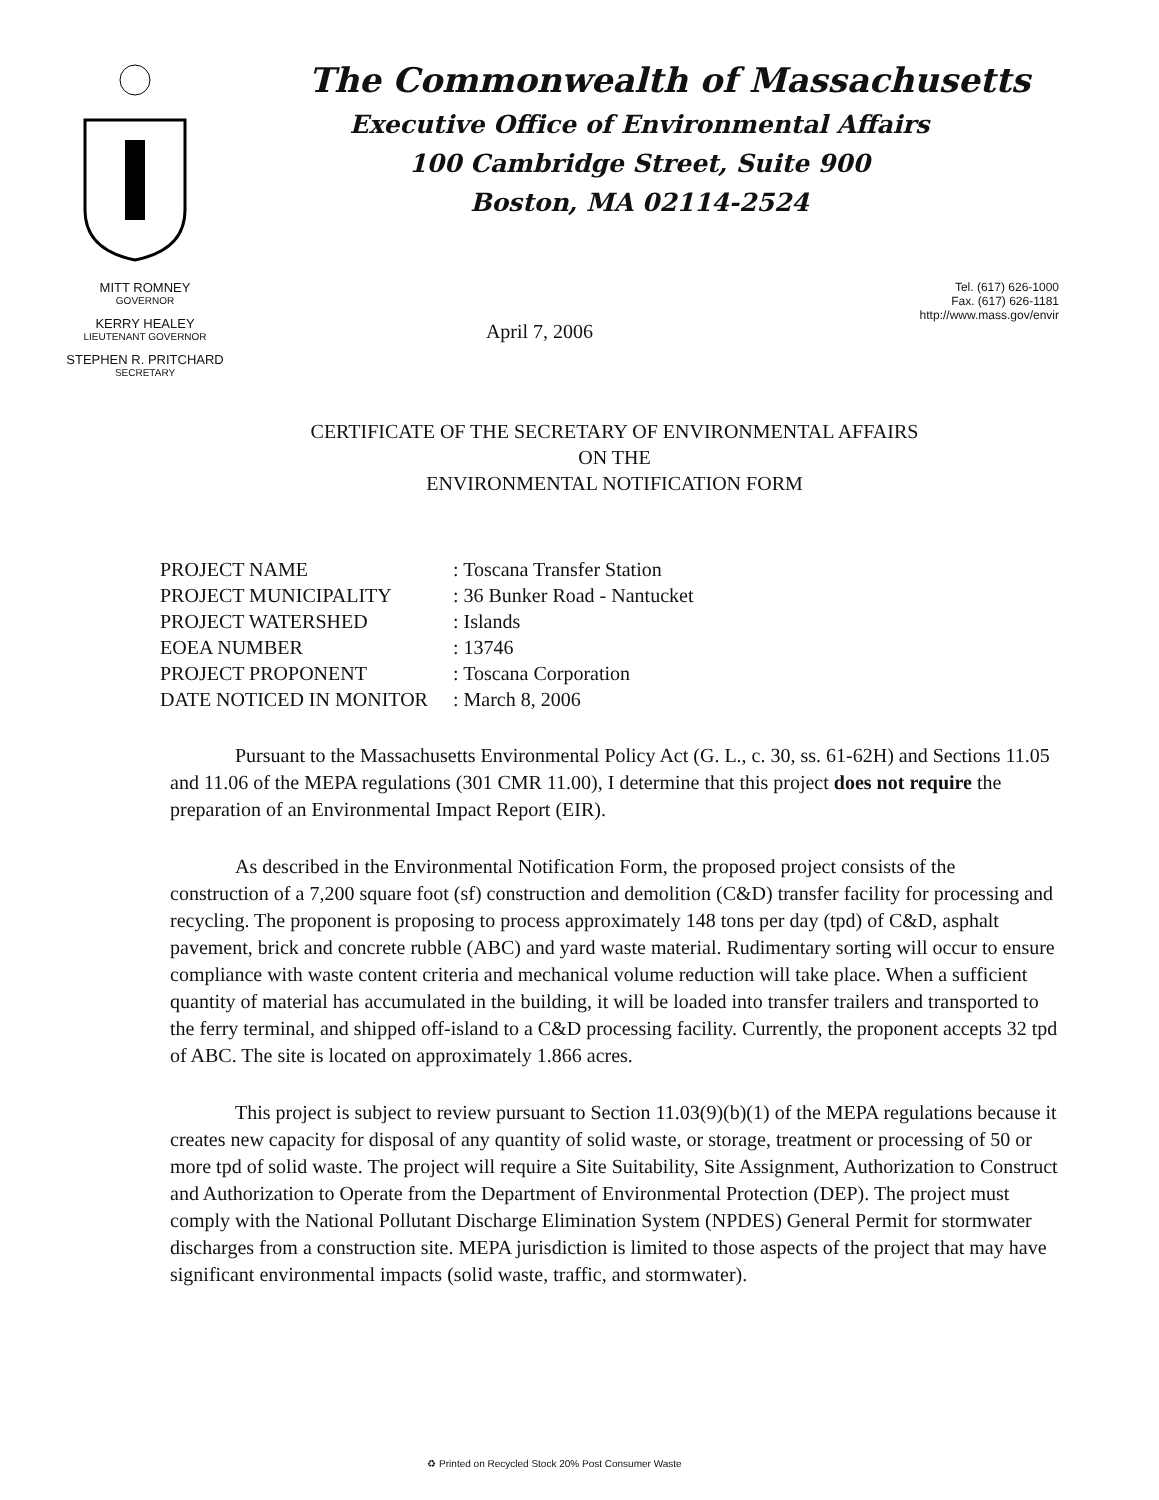The Commonwealth of Massachusetts
Executive Office of Environmental Affairs
100 Cambridge Street, Suite 900
Boston, MA 02114-2524
MITT ROMNEY
GOVERNOR
KERRY HEALEY
LIEUTENANT GOVERNOR
STEPHEN R. PRITCHARD
SECRETARY
April 7, 2006
Tel. (617) 626-1000
Fax. (617) 626-1181
http://www.mass.gov/envir
CERTIFICATE OF THE SECRETARY OF ENVIRONMENTAL AFFAIRS
ON THE
ENVIRONMENTAL NOTIFICATION FORM
| PROJECT NAME | : Toscana Transfer Station |
| PROJECT MUNICIPALITY | : 36 Bunker Road - Nantucket |
| PROJECT WATERSHED | : Islands |
| EOEA NUMBER | : 13746 |
| PROJECT PROPONENT | : Toscana Corporation |
| DATE NOTICED IN MONITOR | : March 8, 2006 |
Pursuant to the Massachusetts Environmental Policy Act (G. L., c. 30, ss. 61-62H) and Sections 11.05 and 11.06 of the MEPA regulations (301 CMR 11.00), I determine that this project does not require the preparation of an Environmental Impact Report (EIR).
As described in the Environmental Notification Form, the proposed project consists of the construction of a 7,200 square foot (sf) construction and demolition (C&D) transfer facility for processing and recycling. The proponent is proposing to process approximately 148 tons per day (tpd) of C&D, asphalt pavement, brick and concrete rubble (ABC) and yard waste material. Rudimentary sorting will occur to ensure compliance with waste content criteria and mechanical volume reduction will take place. When a sufficient quantity of material has accumulated in the building, it will be loaded into transfer trailers and transported to the ferry terminal, and shipped off-island to a C&D processing facility. Currently, the proponent accepts 32 tpd of ABC. The site is located on approximately 1.866 acres.
This project is subject to review pursuant to Section 11.03(9)(b)(1) of the MEPA regulations because it creates new capacity for disposal of any quantity of solid waste, or storage, treatment or processing of 50 or more tpd of solid waste. The project will require a Site Suitability, Site Assignment, Authorization to Construct and Authorization to Operate from the Department of Environmental Protection (DEP). The project must comply with the National Pollutant Discharge Elimination System (NPDES) General Permit for stormwater discharges from a construction site. MEPA jurisdiction is limited to those aspects of the project that may have significant environmental impacts (solid waste, traffic, and stormwater).
♻ Printed on Recycled Stock 20% Post Consumer Waste